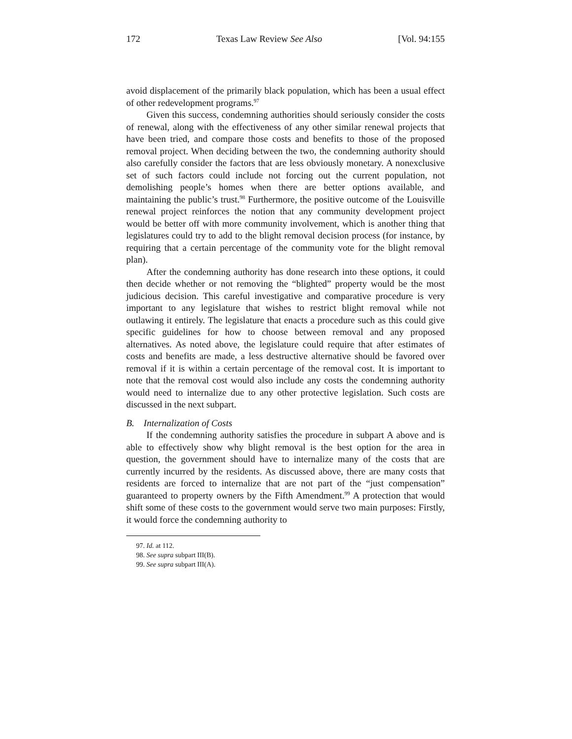172 Texas Law Review See Also [Vol. 94:155
avoid displacement of the primarily black population, which has been a usual effect of other redevelopment programs.<sup>97</sup>
Given this success, condemning authorities should seriously consider the costs of renewal, along with the effectiveness of any other similar renewal projects that have been tried, and compare those costs and benefits to those of the proposed removal project. When deciding between the two, the condemning authority should also carefully consider the factors that are less obviously monetary. A nonexclusive set of such factors could include not forcing out the current population, not demolishing people’s homes when there are better options available, and maintaining the public’s trust.<sup>98</sup> Furthermore, the positive outcome of the Louisville renewal project reinforces the notion that any community development project would be better off with more community involvement, which is another thing that legislatures could try to add to the blight removal decision process (for instance, by requiring that a certain percentage of the community vote for the blight removal plan).
After the condemning authority has done research into these options, it could then decide whether or not removing the “blighted” property would be the most judicious decision. This careful investigative and comparative procedure is very important to any legislature that wishes to restrict blight removal while not outlawing it entirely. The legislature that enacts a procedure such as this could give specific guidelines for how to choose between removal and any proposed alternatives. As noted above, the legislature could require that after estimates of costs and benefits are made, a less destructive alternative should be favored over removal if it is within a certain percentage of the removal cost. It is important to note that the removal cost would also include any costs the condemning authority would need to internalize due to any other protective legislation. Such costs are discussed in the next subpart.
B. Internalization of Costs
If the condemning authority satisfies the procedure in subpart A above and is able to effectively show why blight removal is the best option for the area in question, the government should have to internalize many of the costs that are currently incurred by the residents. As discussed above, there are many costs that residents are forced to internalize that are not part of the “just compensation” guaranteed to property owners by the Fifth Amendment.<sup>99</sup> A protection that would shift some of these costs to the government would serve two main purposes: Firstly, it would force the condemning authority to
97. Id. at 112.
98. See supra subpart III(B).
99. See supra subpart III(A).